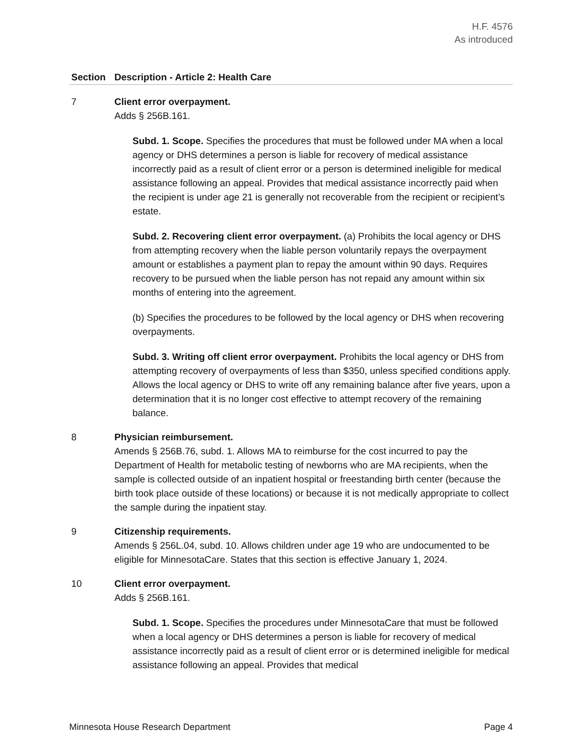H.F. 4576
As introduced
| Section | Description - Article 2: Health Care |
| --- | --- |
| 7 | Client error overpayment. Adds § 256B.161. Subd. 1. Scope. Specifies the procedures that must be followed under MA when a local agency or DHS determines a person is liable for recovery of medical assistance incorrectly paid as a result of client error or a person is determined ineligible for medical assistance following an appeal. Provides that medical assistance incorrectly paid when the recipient is under age 21 is generally not recoverable from the recipient or recipient’s estate. Subd. 2. Recovering client error overpayment. (a) Prohibits the local agency or DHS from attempting recovery when the liable person voluntarily repays the overpayment amount or establishes a payment plan to repay the amount within 90 days. Requires recovery to be pursued when the liable person has not repaid any amount within six months of entering into the agreement. (b) Specifies the procedures to be followed by the local agency or DHS when recovering overpayments. Subd. 3. Writing off client error overpayment. Prohibits the local agency or DHS from attempting recovery of overpayments of less than $350, unless specified conditions apply. Allows the local agency or DHS to write off any remaining balance after five years, upon a determination that it is no longer cost effective to attempt recovery of the remaining balance. |
| 8 | Physician reimbursement. Amends § 256B.76, subd. 1. Allows MA to reimburse for the cost incurred to pay the Department of Health for metabolic testing of newborns who are MA recipients, when the sample is collected outside of an inpatient hospital or freestanding birth center (because the birth took place outside of these locations) or because it is not medically appropriate to collect the sample during the inpatient stay. |
| 9 | Citizenship requirements. Amends § 256L.04, subd. 10. Allows children under age 19 who are undocumented to be eligible for MinnesotaCare. States that this section is effective January 1, 2024. |
| 10 | Client error overpayment. Adds § 256B.161. Subd. 1. Scope. Specifies the procedures under MinnesotaCare that must be followed when a local agency or DHS determines a person is liable for recovery of medical assistance incorrectly paid as a result of client error or is determined ineligible for medical assistance following an appeal. Provides that medical |
Minnesota House Research Department Page 4